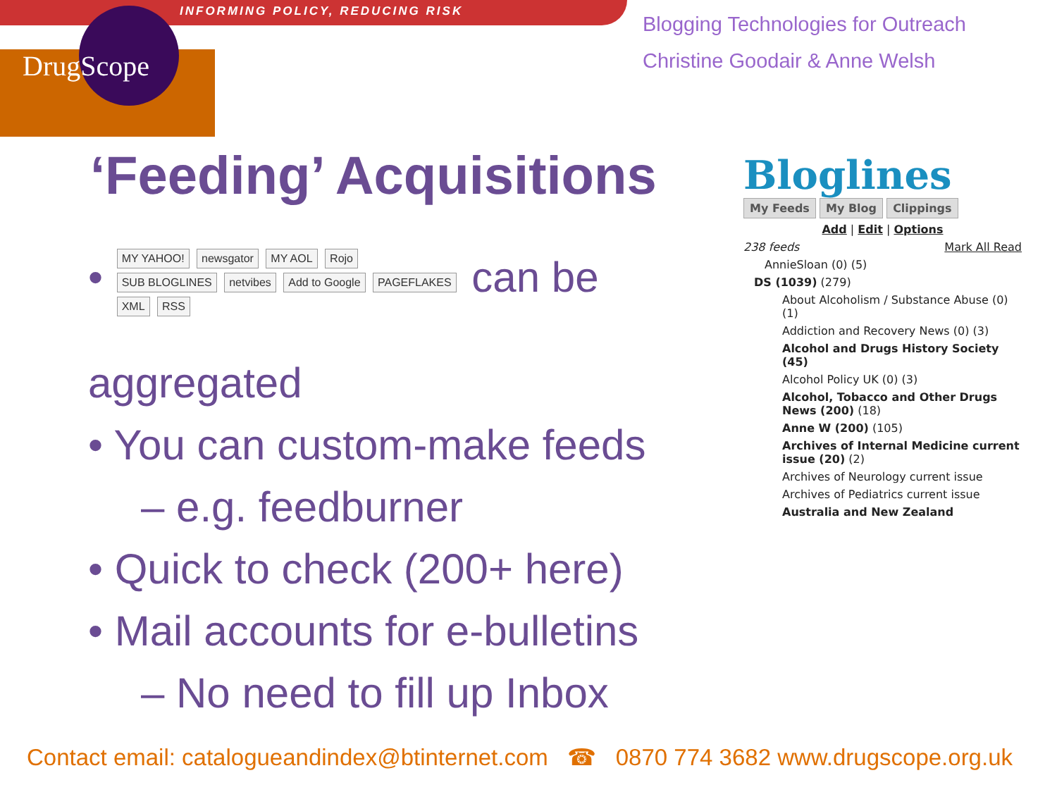INFORMING POLICY, REDUCING RISK
DrugScope
Blogging Technologies for Outreach
Christine Goodair & Anne Welsh
‘Feeding’ Acquisitions
• MY YAHOO! newsgator MY AOL Rojo SUB BLOGLINES netvibes Add to Google PAGEFLAKES XML RSS can be aggregated
• You can custom-make feeds
– e.g. feedburner
• Quick to check (200+ here)
• Mail accounts for e-bulletins
– No need to fill up Inbox
Bloglines
My Feeds My Blog Clippings
Add | Edit | Options
238 feeds Mark All Read
AnnieSloan (0) (5)
DS (1039) (279)
About Alcoholism / Substance Abuse (0) (1)
Addiction and Recovery News (0) (3)
Alcohol and Drugs History Society (45)
Alcohol Policy UK (0) (3)
Alcohol, Tobacco and Other Drugs News (200) (18)
Anne W (200) (105)
Archives of Internal Medicine current issue (20) (2)
Archives of Neurology current issue
Archives of Pediatrics current issue
Australia and New Zealand
Contact email: catalogueandindex@btinternet.com ☎ 0870 774 3682 www.drugscope.org.uk